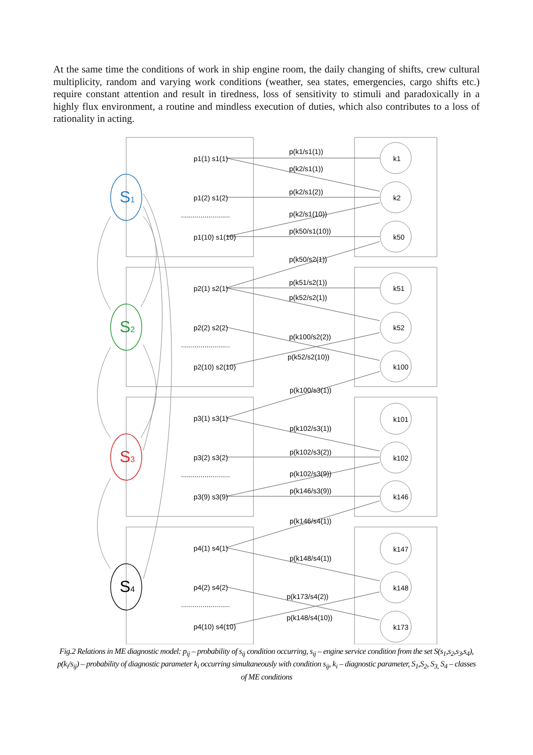At the same time the conditions of work in ship engine room, the daily changing of shifts, crew cultural multiplicity, random and varying work conditions (weather, sea states, emergencies, cargo shifts etc.) require constant attention and result in tiredness, loss of sensitivity to stimuli and paradoxically in a highly flux environment, a routine and mindless execution of duties, which also contributes to a loss of rationality in acting.
S1
S2
S3
S4
p1(1) s1(1)
p1(2) s1(2)
p1(10) s1(10)
p2(1) s2(1)
p2(2) s2(2)
p2(10) s2(10)
p3(1) s3(1)
p3(2) s3(2)
p3(9) s3(9)
p4(1) s4(1)
p4(2) s4(2)
p4(10) s4(10)
.........................
.........................
.........................
.........................
p(k1/s1(1))
p(k2/s1(1))
p(k2/s1(2))
p(k2/s1(10))
p(k50/s1(10))
p(k50/s2(1))
p(k51/s2(1))
p(k52/s2(1))
p(k100/s2(2))
p(k52/s2(10))
p(k100/s3(1))
p(k102/s3(1))
p(k102/s3(2))
p(k102/s3(9))
p(k146/s3(9))
p(k146/s4(1))
p(k148/s4(1))
p(k173/s4(2))
p(k148/s4(10))
k1
k2
k50
k51
k52
k100
k101
k102
k146
k147
k148
k173
Fig.2 Relations in ME diagnostic model: p<sub>ij</sub> – probability of s<sub>ij</sub> condition occurring, s<sub>ij</sub> – engine service condition from the set S(s<sub>1</sub>,s<sub>2</sub>,s<sub>3</sub>,s<sub>4</sub>), p(k<sub>i</sub>/s<sub>ij</sub>) – probability of diagnostic parameter k<sub>i</sub> occurring simultaneously with condition s<sub>ij</sub>, k<sub>i</sub> – diagnostic parameter, S<sub>1</sub>,S<sub>2</sub>, S<sub>3,</sub> S<sub>4</sub> – classes of ME conditions